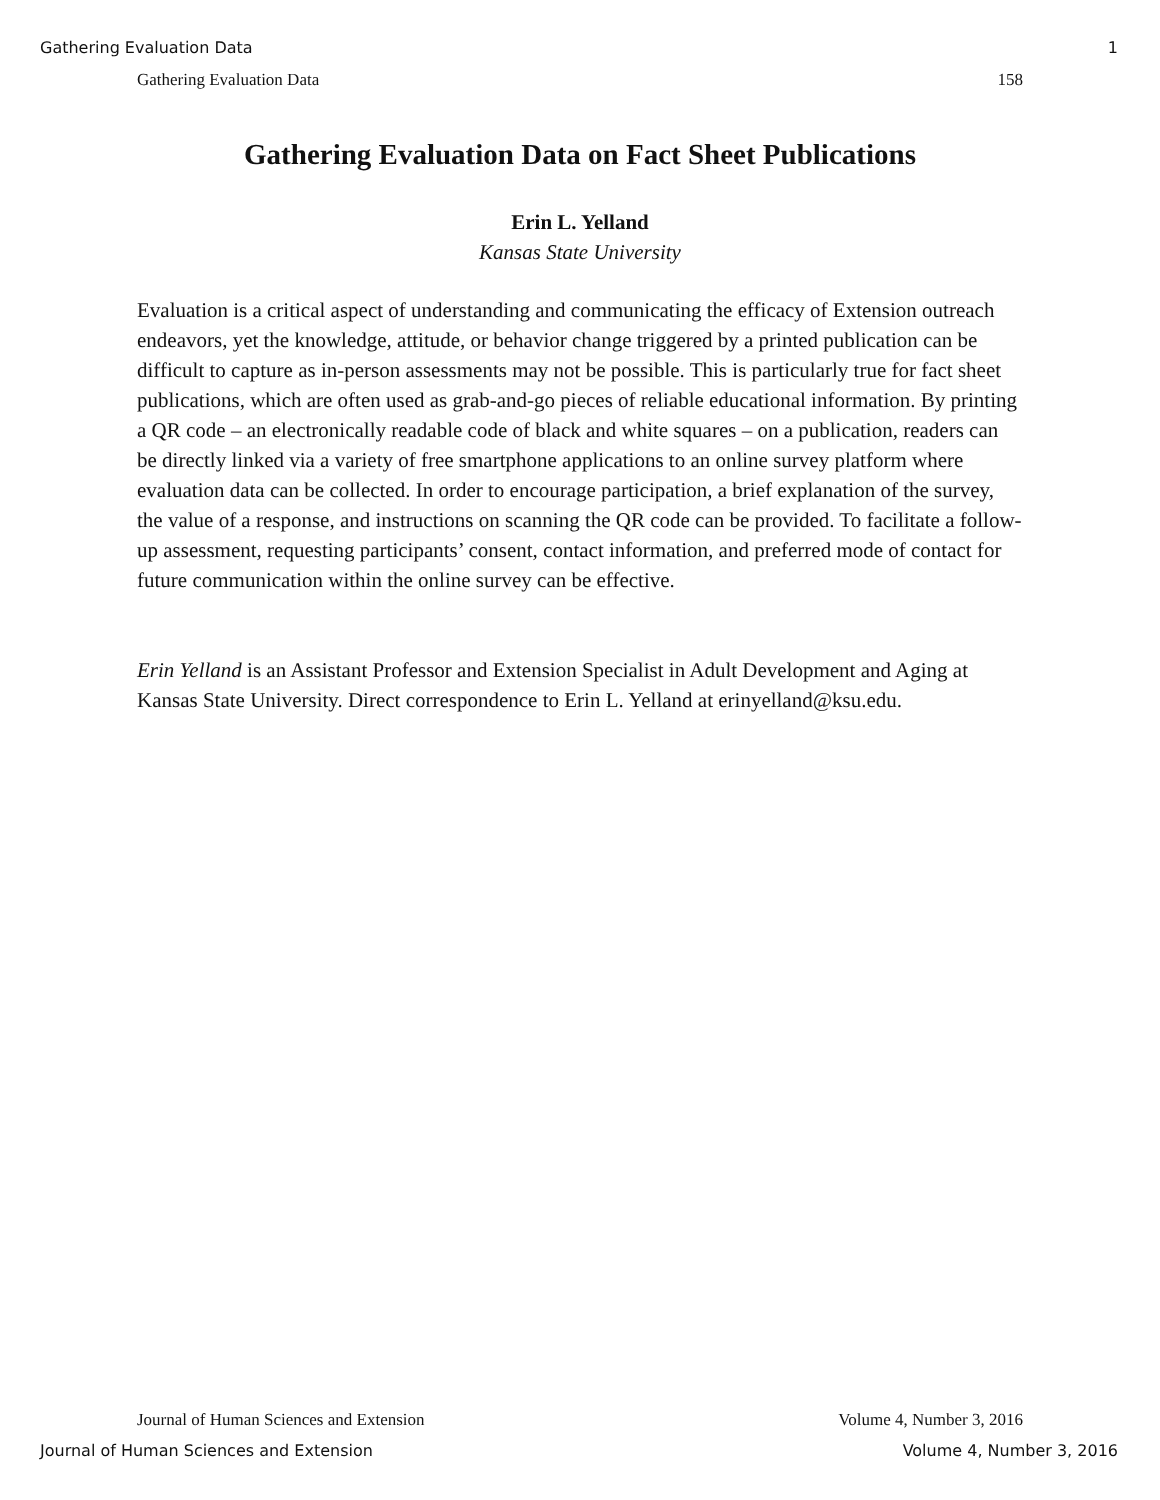Gathering Evaluation Data 1
Gathering Evaluation Data 158
Gathering Evaluation Data on Fact Sheet Publications
Erin L. Yelland
Kansas State University
Evaluation is a critical aspect of understanding and communicating the efficacy of Extension outreach endeavors, yet the knowledge, attitude, or behavior change triggered by a printed publication can be difficult to capture as in-person assessments may not be possible. This is particularly true for fact sheet publications, which are often used as grab-and-go pieces of reliable educational information. By printing a QR code – an electronically readable code of black and white squares – on a publication, readers can be directly linked via a variety of free smartphone applications to an online survey platform where evaluation data can be collected. In order to encourage participation, a brief explanation of the survey, the value of a response, and instructions on scanning the QR code can be provided. To facilitate a follow-up assessment, requesting participants’ consent, contact information, and preferred mode of contact for future communication within the online survey can be effective.
Erin Yelland is an Assistant Professor and Extension Specialist in Adult Development and Aging at Kansas State University. Direct correspondence to Erin L. Yelland at erinyelland@ksu.edu.
Journal of Human Sciences and Extension Volume 4, Number 3, 2016
Journal of Human Sciences and Extension Volume 4, Number 3, 2016